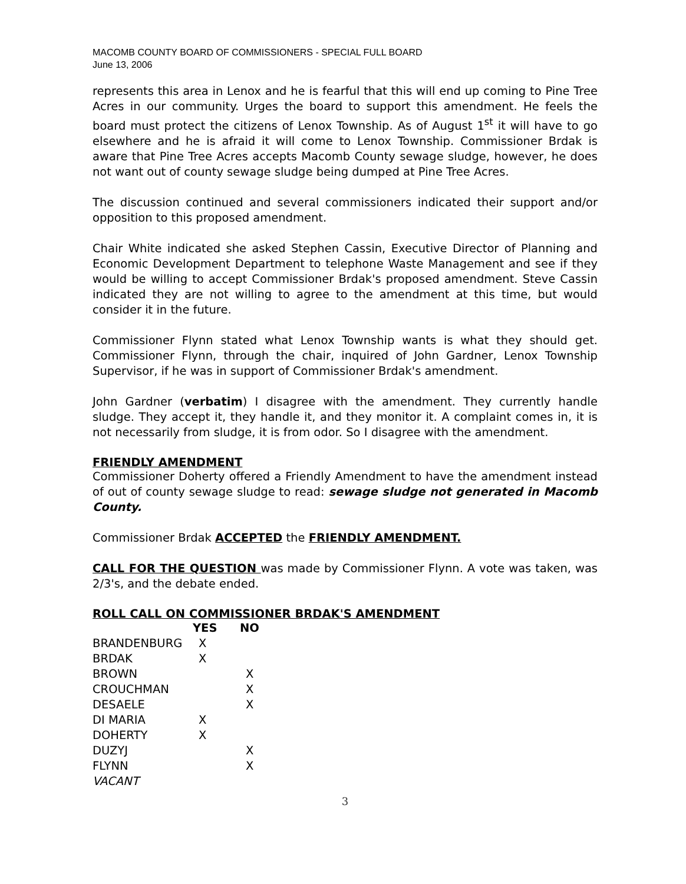MACOMB COUNTY BOARD OF COMMISSIONERS - SPECIAL FULL BOARD
June 13, 2006
represents this area in Lenox and he is fearful that this will end up coming to Pine Tree Acres in our community. Urges the board to support this amendment. He feels the board must protect the citizens of Lenox Township. As of August 1<sup>st</sup> it will have to go elsewhere and he is afraid it will come to Lenox Township. Commissioner Brdak is aware that Pine Tree Acres accepts Macomb County sewage sludge, however, he does not want out of county sewage sludge being dumped at Pine Tree Acres.
The discussion continued and several commissioners indicated their support and/or opposition to this proposed amendment.
Chair White indicated she asked Stephen Cassin, Executive Director of Planning and Economic Development Department to telephone Waste Management and see if they would be willing to accept Commissioner Brdak's proposed amendment. Steve Cassin indicated they are not willing to agree to the amendment at this time, but would consider it in the future.
Commissioner Flynn stated what Lenox Township wants is what they should get. Commissioner Flynn, through the chair, inquired of John Gardner, Lenox Township Supervisor, if he was in support of Commissioner Brdak's amendment.
John Gardner (verbatim) I disagree with the amendment. They currently handle sludge. They accept it, they handle it, and they monitor it. A complaint comes in, it is not necessarily from sludge, it is from odor. So I disagree with the amendment.
FRIENDLY AMENDMENT
Commissioner Doherty offered a Friendly Amendment to have the amendment instead of out of county sewage sludge to read: sewage sludge not generated in Macomb County.
Commissioner Brdak ACCEPTED the FRIENDLY AMENDMENT.
CALL FOR THE QUESTION was made by Commissioner Flynn. A vote was taken, was 2/3's, and the debate ended.
ROLL CALL ON COMMISSIONER BRDAK'S AMENDMENT
| | YES | NO |
| --- | --- | --- |
| BRANDENBURG | X | |
| BRDAK | X | |
| BROWN | | X |
| CROUCHMAN | | X |
| DESAELE | | X |
| DI MARIA | X | |
| DOHERTY | X | |
| DUZYJ | | X |
| FLYNN | | X |
| VACANT | | |
3